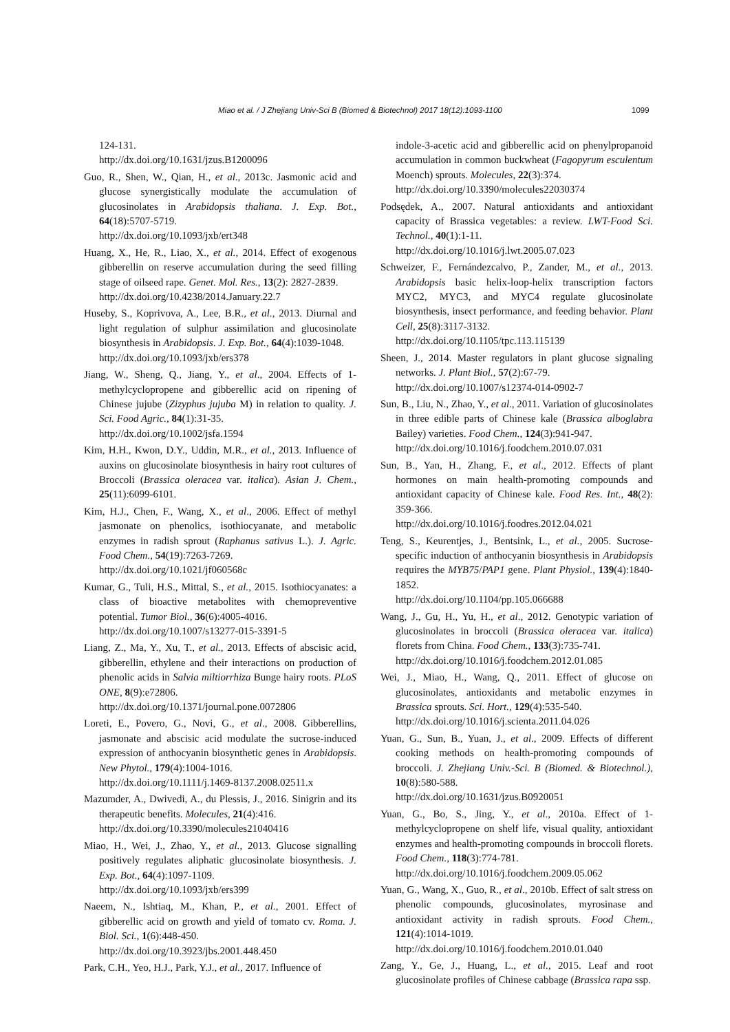Miao et al. / J Zhejiang Univ-Sci B (Biomed & Biotechnol) 2017 18(12):1093-1100 1099
124-131.
http://dx.doi.org/10.1631/jzus.B1200096
Guo, R., Shen, W., Qian, H., et al., 2013c. Jasmonic acid and glucose synergistically modulate the accumulation of glucosinolates in Arabidopsis thaliana. J. Exp. Bot., 64(18):5707-5719.
http://dx.doi.org/10.1093/jxb/ert348
Huang, X., He, R., Liao, X., et al., 2014. Effect of exogenous gibberellin on reserve accumulation during the seed filling stage of oilseed rape. Genet. Mol. Res., 13(2): 2827-2839.
http://dx.doi.org/10.4238/2014.January.22.7
Huseby, S., Koprivova, A., Lee, B.R., et al., 2013. Diurnal and light regulation of sulphur assimilation and glucosinolate biosynthesis in Arabidopsis. J. Exp. Bot., 64(4):1039-1048.
http://dx.doi.org/10.1093/jxb/ers378
Jiang, W., Sheng, Q., Jiang, Y., et al., 2004. Effects of 1-methylcyclopropene and gibberellic acid on ripening of Chinese jujube (Zizyphus jujuba M) in relation to quality. J. Sci. Food Agric., 84(1):31-35.
http://dx.doi.org/10.1002/jsfa.1594
Kim, H.H., Kwon, D.Y., Uddin, M.R., et al., 2013. Influence of auxins on glucosinolate biosynthesis in hairy root cultures of Broccoli (Brassica oleracea var. italica). Asian J. Chem., 25(11):6099-6101.
Kim, H.J., Chen, F., Wang, X., et al., 2006. Effect of methyl jasmonate on phenolics, isothiocyanate, and metabolic enzymes in radish sprout (Raphanus sativus L.). J. Agric. Food Chem., 54(19):7263-7269.
http://dx.doi.org/10.1021/jf060568c
Kumar, G., Tuli, H.S., Mittal, S., et al., 2015. Isothiocyanates: a class of bioactive metabolites with chemopreventive potential. Tumor Biol., 36(6):4005-4016.
http://dx.doi.org/10.1007/s13277-015-3391-5
Liang, Z., Ma, Y., Xu, T., et al., 2013. Effects of abscisic acid, gibberellin, ethylene and their interactions on production of phenolic acids in Salvia miltiorrhiza Bunge hairy roots. PLoS ONE, 8(9):e72806.
http://dx.doi.org/10.1371/journal.pone.0072806
Loreti, E., Povero, G., Novi, G., et al., 2008. Gibberellins, jasmonate and abscisic acid modulate the sucrose-induced expression of anthocyanin biosynthetic genes in Arabidopsis. New Phytol., 179(4):1004-1016.
http://dx.doi.org/10.1111/j.1469-8137.2008.02511.x
Mazumder, A., Dwivedi, A., du Plessis, J., 2016. Sinigrin and its therapeutic benefits. Molecules, 21(4):416.
http://dx.doi.org/10.3390/molecules21040416
Miao, H., Wei, J., Zhao, Y., et al., 2013. Glucose signalling positively regulates aliphatic glucosinolate biosynthesis. J. Exp. Bot., 64(4):1097-1109.
http://dx.doi.org/10.1093/jxb/ers399
Naeem, N., Ishtiaq, M., Khan, P., et al., 2001. Effect of gibberellic acid on growth and yield of tomato cv. Roma. J. Biol. Sci., 1(6):448-450.
http://dx.doi.org/10.3923/jbs.2001.448.450
Park, C.H., Yeo, H.J., Park, Y.J., et al., 2017. Influence of
indole-3-acetic acid and gibberellic acid on phenylpropanoid accumulation in common buckwheat (Fagopyrum esculentum Moench) sprouts. Molecules, 22(3):374.
http://dx.doi.org/10.3390/molecules22030374
Podsędek, A., 2007. Natural antioxidants and antioxidant capacity of Brassica vegetables: a review. LWT-Food Sci. Technol., 40(1):1-11.
http://dx.doi.org/10.1016/j.lwt.2005.07.023
Schweizer, F., Fernándezcalvo, P., Zander, M., et al., 2013. Arabidopsis basic helix-loop-helix transcription factors MYC2, MYC3, and MYC4 regulate glucosinolate biosynthesis, insect performance, and feeding behavior. Plant Cell, 25(8):3117-3132.
http://dx.doi.org/10.1105/tpc.113.115139
Sheen, J., 2014. Master regulators in plant glucose signaling networks. J. Plant Biol., 57(2):67-79.
http://dx.doi.org/10.1007/s12374-014-0902-7
Sun, B., Liu, N., Zhao, Y., et al., 2011. Variation of glucosinolates in three edible parts of Chinese kale (Brassica alboglabra Bailey) varieties. Food Chem., 124(3):941-947.
http://dx.doi.org/10.1016/j.foodchem.2010.07.031
Sun, B., Yan, H., Zhang, F., et al., 2012. Effects of plant hormones on main health-promoting compounds and antioxidant capacity of Chinese kale. Food Res. Int., 48(2): 359-366.
http://dx.doi.org/10.1016/j.foodres.2012.04.021
Teng, S., Keurentjes, J., Bentsink, L., et al., 2005. Sucrose-specific induction of anthocyanin biosynthesis in Arabidopsis requires the MYB75/PAP1 gene. Plant Physiol., 139(4):1840-1852.
http://dx.doi.org/10.1104/pp.105.066688
Wang, J., Gu, H., Yu, H., et al., 2012. Genotypic variation of glucosinolates in broccoli (Brassica oleracea var. italica) florets from China. Food Chem., 133(3):735-741.
http://dx.doi.org/10.1016/j.foodchem.2012.01.085
Wei, J., Miao, H., Wang, Q., 2011. Effect of glucose on glucosinolates, antioxidants and metabolic enzymes in Brassica sprouts. Sci. Hort., 129(4):535-540.
http://dx.doi.org/10.1016/j.scienta.2011.04.026
Yuan, G., Sun, B., Yuan, J., et al., 2009. Effects of different cooking methods on health-promoting compounds of broccoli. J. Zhejiang Univ.-Sci. B (Biomed. & Biotechnol.), 10(8):580-588.
http://dx.doi.org/10.1631/jzus.B0920051
Yuan, G., Bo, S., Jing, Y., et al., 2010a. Effect of 1-methylcyclopropene on shelf life, visual quality, antioxidant enzymes and health-promoting compounds in broccoli florets. Food Chem., 118(3):774-781.
http://dx.doi.org/10.1016/j.foodchem.2009.05.062
Yuan, G., Wang, X., Guo, R., et al., 2010b. Effect of salt stress on phenolic compounds, glucosinolates, myrosinase and antioxidant activity in radish sprouts. Food Chem., 121(4):1014-1019.
http://dx.doi.org/10.1016/j.foodchem.2010.01.040
Zang, Y., Ge, J., Huang, L., et al., 2015. Leaf and root glucosinolate profiles of Chinese cabbage (Brassica rapa ssp.